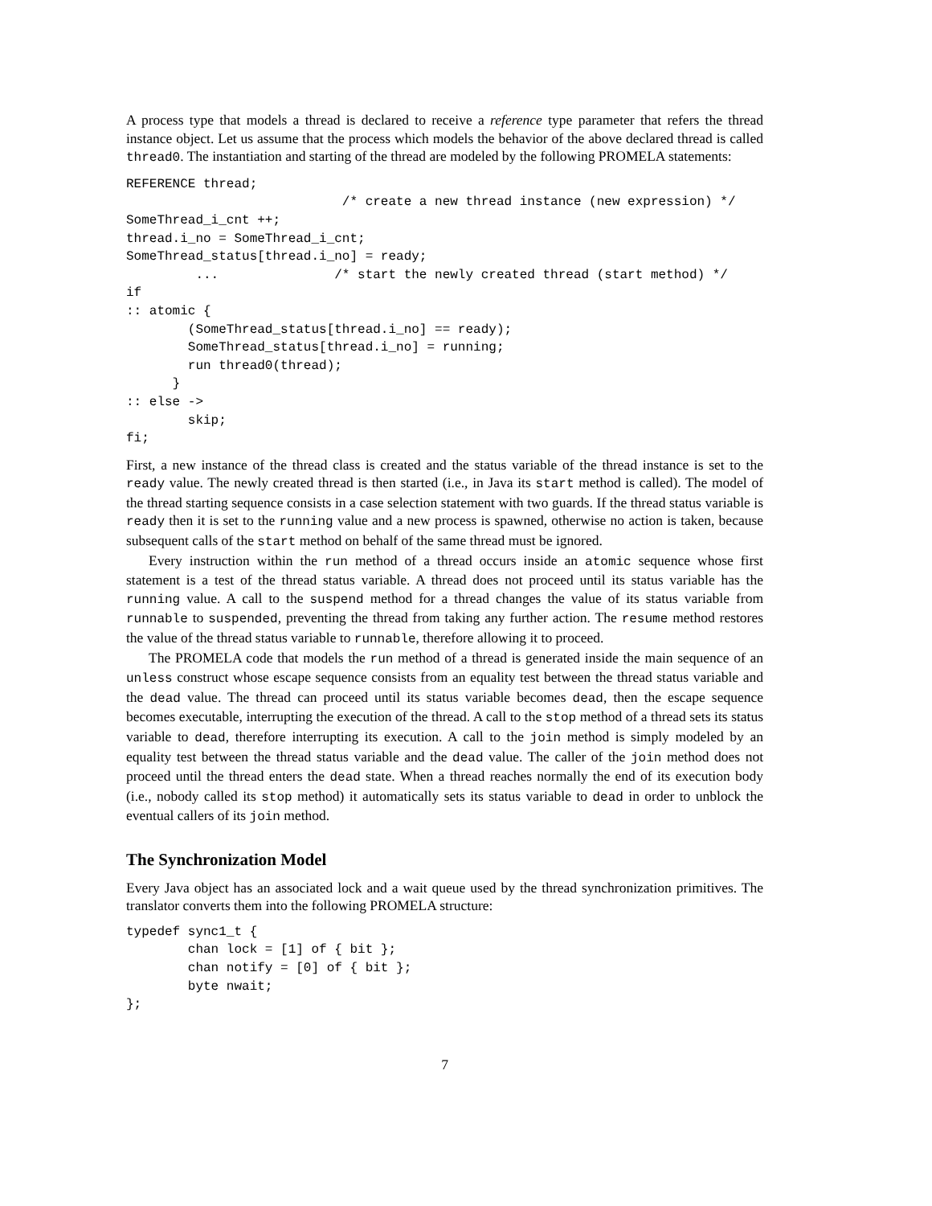A process type that models a thread is declared to receive a reference type parameter that refers the thread instance object. Let us assume that the process which models the behavior of the above declared thread is called thread0. The instantiation and starting of the thread are modeled by the following PROMELA statements:
REFERENCE thread;
                            /* create a new thread instance (new expression) */
SomeThread_i_cnt ++;
thread.i_no = SomeThread_i_cnt;
SomeThread_status[thread.i_no] = ready;
         ...               /* start the newly created thread (start method) */
if
:: atomic {
        (SomeThread_status[thread.i_no] == ready);
        SomeThread_status[thread.i_no] = running;
        run thread0(thread);
      }
:: else ->
        skip;
fi;
First, a new instance of the thread class is created and the status variable of the thread instance is set to the ready value. The newly created thread is then started (i.e., in Java its start method is called). The model of the thread starting sequence consists in a case selection statement with two guards. If the thread status variable is ready then it is set to the running value and a new process is spawned, otherwise no action is taken, because subsequent calls of the start method on behalf of the same thread must be ignored.
Every instruction within the run method of a thread occurs inside an atomic sequence whose first statement is a test of the thread status variable. A thread does not proceed until its status variable has the running value. A call to the suspend method for a thread changes the value of its status variable from runnable to suspended, preventing the thread from taking any further action. The resume method restores the value of the thread status variable to runnable, therefore allowing it to proceed.
The PROMELA code that models the run method of a thread is generated inside the main sequence of an unless construct whose escape sequence consists from an equality test between the thread status variable and the dead value. The thread can proceed until its status variable becomes dead, then the escape sequence becomes executable, interrupting the execution of the thread. A call to the stop method of a thread sets its status variable to dead, therefore interrupting its execution. A call to the join method is simply modeled by an equality test between the thread status variable and the dead value. The caller of the join method does not proceed until the thread enters the dead state. When a thread reaches normally the end of its execution body (i.e., nobody called its stop method) it automatically sets its status variable to dead in order to unblock the eventual callers of its join method.
The Synchronization Model
Every Java object has an associated lock and a wait queue used by the thread synchronization primitives. The translator converts them into the following PROMELA structure:
typedef sync1_t {
        chan lock = [1] of { bit };
        chan notify = [0] of { bit };
        byte nwait;
};
7